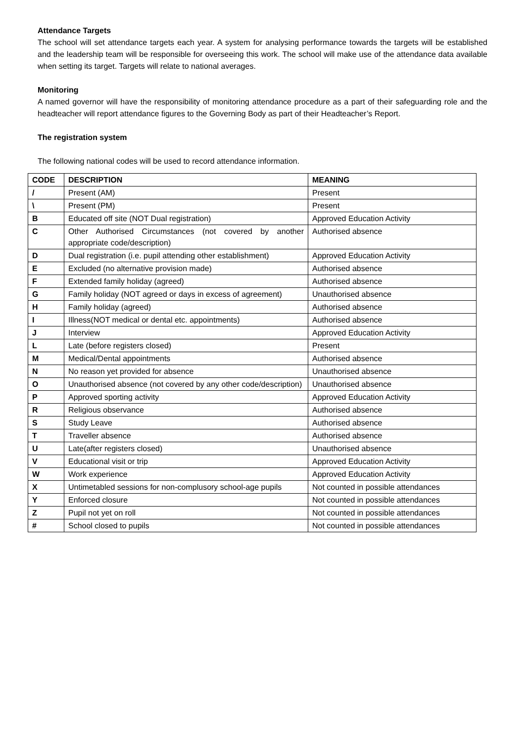Attendance Targets
The school will set attendance targets each year. A system for analysing performance towards the targets will be established and the leadership team will be responsible for overseeing this work. The school will make use of the attendance data available when setting its target. Targets will relate to national averages.
Monitoring
A named governor will have the responsibility of monitoring attendance procedure as a part of their safeguarding role and the headteacher will report attendance figures to the Governing Body as part of their Headteacher’s Report.
The registration system
The following national codes will be used to record attendance information.
| CODE | DESCRIPTION | MEANING |
| --- | --- | --- |
| / | Present (AM) | Present |
| \ | Present (PM) | Present |
| B | Educated off site (NOT Dual registration) | Approved Education Activity |
| C | Other Authorised Circumstances (not covered by another appropriate code/description) | Authorised absence |
| D | Dual registration (i.e. pupil attending other establishment) | Approved Education Activity |
| E | Excluded (no alternative provision made) | Authorised absence |
| F | Extended family holiday (agreed) | Authorised absence |
| G | Family holiday (NOT agreed or days in excess of agreement) | Unauthorised absence |
| H | Family holiday (agreed) | Authorised absence |
| I | Illness(NOT medical or dental etc. appointments) | Authorised absence |
| J | Interview | Approved Education Activity |
| L | Late (before registers closed) | Present |
| M | Medical/Dental appointments | Authorised absence |
| N | No reason yet provided for absence | Unauthorised absence |
| O | Unauthorised absence (not covered by any other code/description) | Unauthorised absence |
| P | Approved sporting activity | Approved Education Activity |
| R | Religious observance | Authorised absence |
| S | Study Leave | Authorised absence |
| T | Traveller absence | Authorised absence |
| U | Late(after registers closed) | Unauthorised absence |
| V | Educational visit or trip | Approved Education Activity |
| W | Work experience | Approved Education Activity |
| X | Untimetabled sessions for non-complusory school-age pupils | Not counted in possible attendances |
| Y | Enforced closure | Not counted in possible attendances |
| Z | Pupil not yet on roll | Not counted in possible attendances |
| # | School closed to pupils | Not counted in possible attendances |